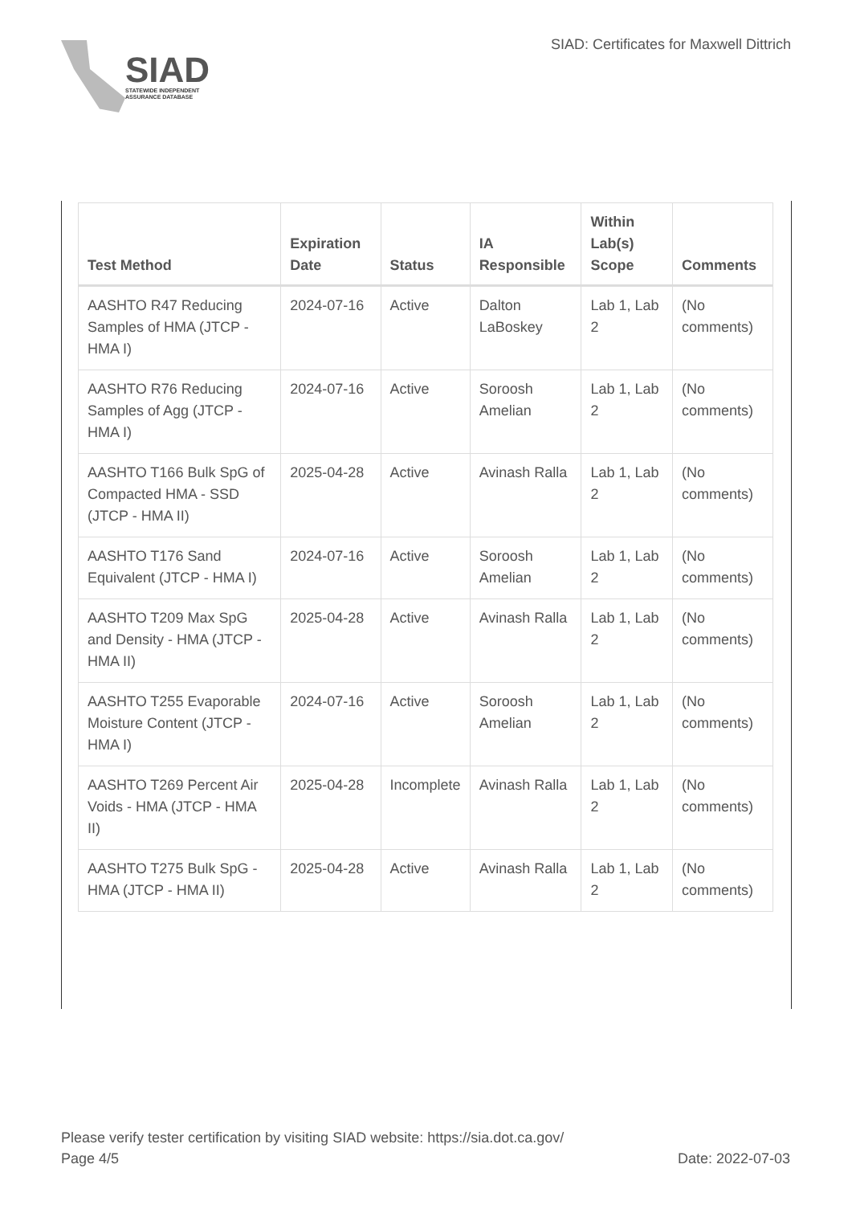SIAD
STATEWIDE INDEPENDENT
ASSURANCE DATABASE
SIAD: Certificates for Maxwell Dittrich
| Test Method | Expiration Date | Status | IA Responsible | Within Lab(s) Scope | Comments |
| --- | --- | --- | --- | --- | --- |
| AASHTO R47 Reducing Samples of HMA (JTCP - HMA I) | 2024-07-16 | Active | Dalton LaBoskey | Lab 1, Lab 2 | (No comments) |
| AASHTO R76 Reducing Samples of Agg (JTCP - HMA I) | 2024-07-16 | Active | Soroosh Amelian | Lab 1, Lab 2 | (No comments) |
| AASHTO T166 Bulk SpG of Compacted HMA - SSD (JTCP - HMA II) | 2025-04-28 | Active | Avinash Ralla | Lab 1, Lab 2 | (No comments) |
| AASHTO T176 Sand Equivalent (JTCP - HMA I) | 2024-07-16 | Active | Soroosh Amelian | Lab 1, Lab 2 | (No comments) |
| AASHTO T209 Max SpG and Density - HMA (JTCP - HMA II) | 2025-04-28 | Active | Avinash Ralla | Lab 1, Lab 2 | (No comments) |
| AASHTO T255 Evaporable Moisture Content (JTCP - HMA I) | 2024-07-16 | Active | Soroosh Amelian | Lab 1, Lab 2 | (No comments) |
| AASHTO T269 Percent Air Voids - HMA (JTCP - HMA II) | 2025-04-28 | Incomplete | Avinash Ralla | Lab 1, Lab 2 | (No comments) |
| AASHTO T275 Bulk SpG - HMA (JTCP - HMA II) | 2025-04-28 | Active | Avinash Ralla | Lab 1, Lab 2 | (No comments) |
Please verify tester certification by visiting SIAD website: https://sia.dot.ca.gov/
Page 4/5 Date: 2022-07-03